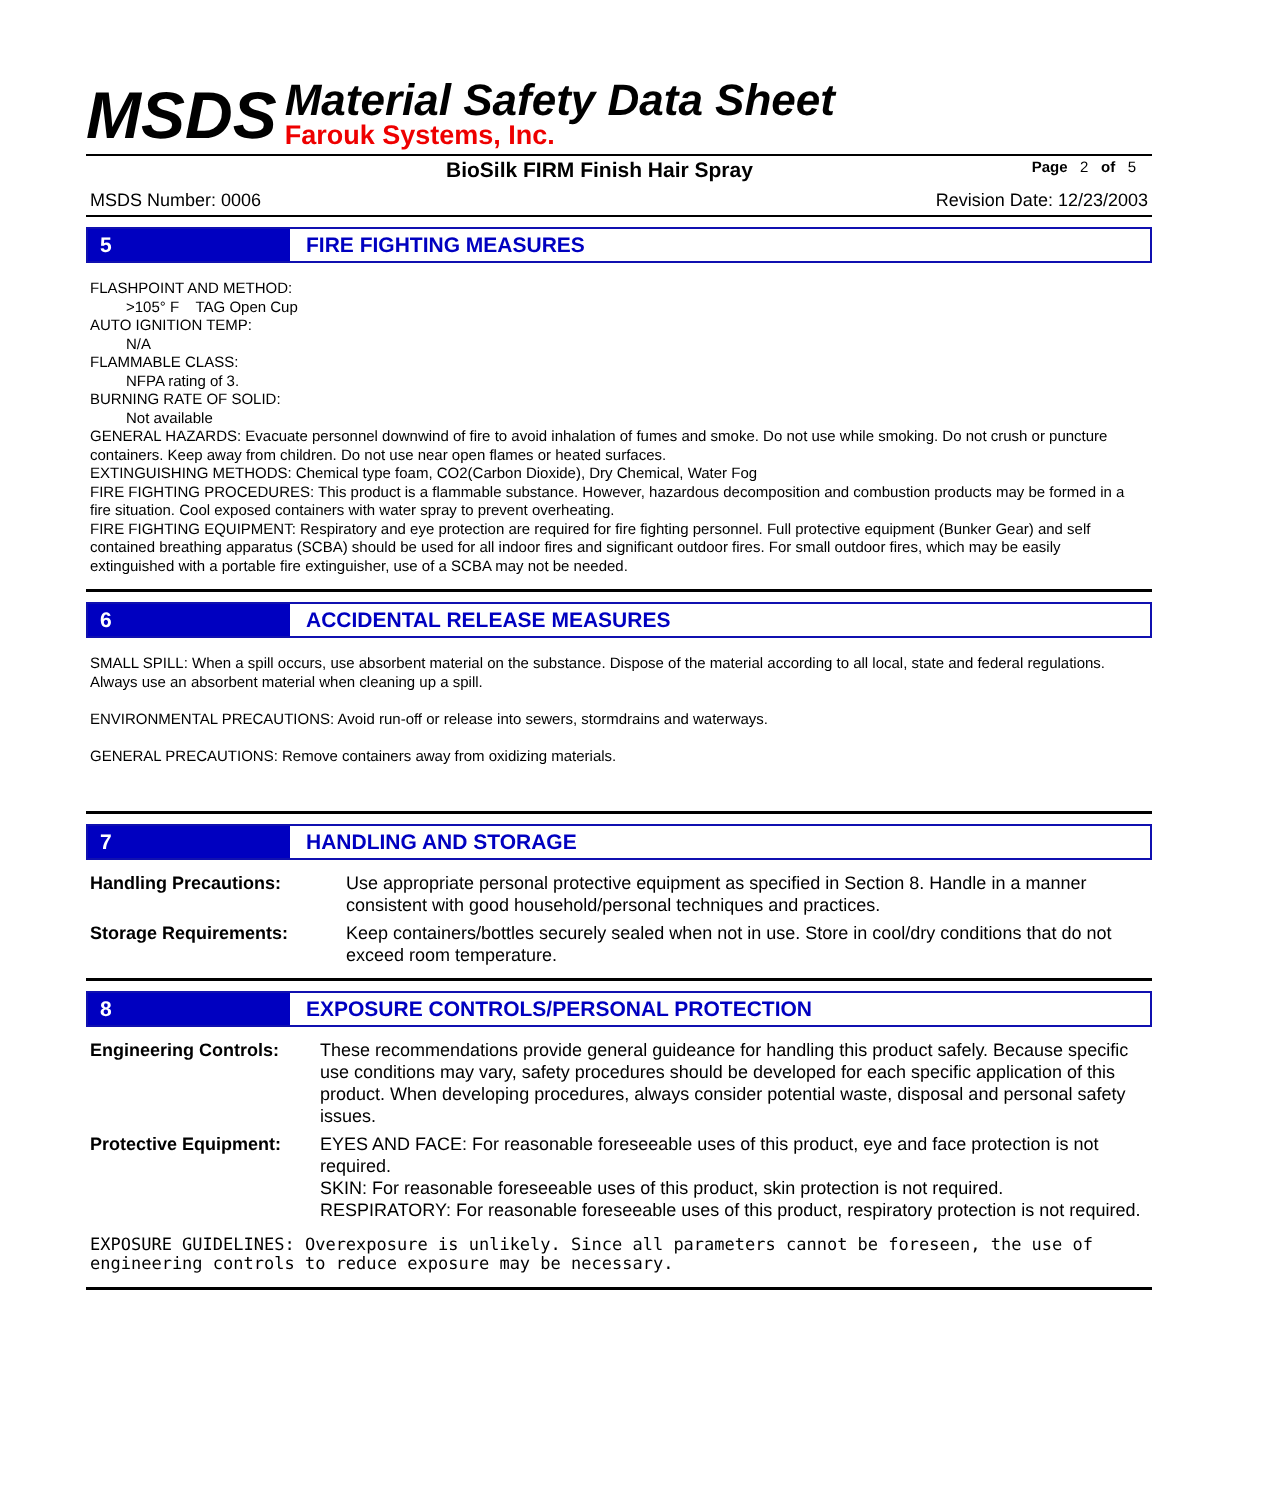MSDS
Material Safety Data Sheet
Farouk Systems, Inc.
BioSilk FIRM Finish Hair Spray Page 2 of 5
MSDS Number: 0006 Revision Date: 12/23/2003
5 FIRE FIGHTING MEASURES
FLASHPOINT AND METHOD:
>105° F TAG Open Cup
AUTO IGNITION TEMP:
N/A
FLAMMABLE CLASS:
NFPA rating of 3.
BURNING RATE OF SOLID:
Not available
GENERAL HAZARDS: Evacuate personnel downwind of fire to avoid inhalation of fumes and smoke. Do not use while smoking. Do not crush or puncture containers. Keep away from children. Do not use near open flames or heated surfaces.
EXTINGUISHING METHODS: Chemical type foam, CO2(Carbon Dioxide), Dry Chemical, Water Fog
FIRE FIGHTING PROCEDURES: This product is a flammable substance. However, hazardous decomposition and combustion products may be formed in a fire situation. Cool exposed containers with water spray to prevent overheating.
FIRE FIGHTING EQUIPMENT: Respiratory and eye protection are required for fire fighting personnel. Full protective equipment (Bunker Gear) and self contained breathing apparatus (SCBA) should be used for all indoor fires and significant outdoor fires. For small outdoor fires, which may be easily extinguished with a portable fire extinguisher, use of a SCBA may not be needed.
6 ACCIDENTAL RELEASE MEASURES
SMALL SPILL: When a spill occurs, use absorbent material on the substance. Dispose of the material according to all local, state and federal regulations. Always use an absorbent material when cleaning up a spill.
ENVIRONMENTAL PRECAUTIONS: Avoid run-off or release into sewers, stormdrains and waterways.
GENERAL PRECAUTIONS: Remove containers away from oxidizing materials.
7 HANDLING AND STORAGE
| Handling Precautions: | Use appropriate personal protective equipment as specified in Section 8. Handle in a manner consistent with good household/personal techniques and practices. |
| Storage Requirements: | Keep containers/bottles securely sealed when not in use. Store in cool/dry conditions that do not exceed room temperature. |
8 EXPOSURE CONTROLS/PERSONAL PROTECTION
| Engineering Controls: | These recommendations provide general guideance for handling this product safely. Because specific use conditions may vary, safety procedures should be developed for each specific application of this product. When developing procedures, always consider potential waste, disposal and personal safety issues. |
| Protective Equipment: | EYES AND FACE: For reasonable foreseeable uses of this product, eye and face protection is not required. SKIN: For reasonable foreseeable uses of this product, skin protection is not required. RESPIRATORY: For reasonable foreseeable uses of this product, respiratory protection is not required. |
EXPOSURE GUIDELINES: Overexposure is unlikely. Since all parameters cannot be foreseen, the use of engineering controls to reduce exposure may be necessary.